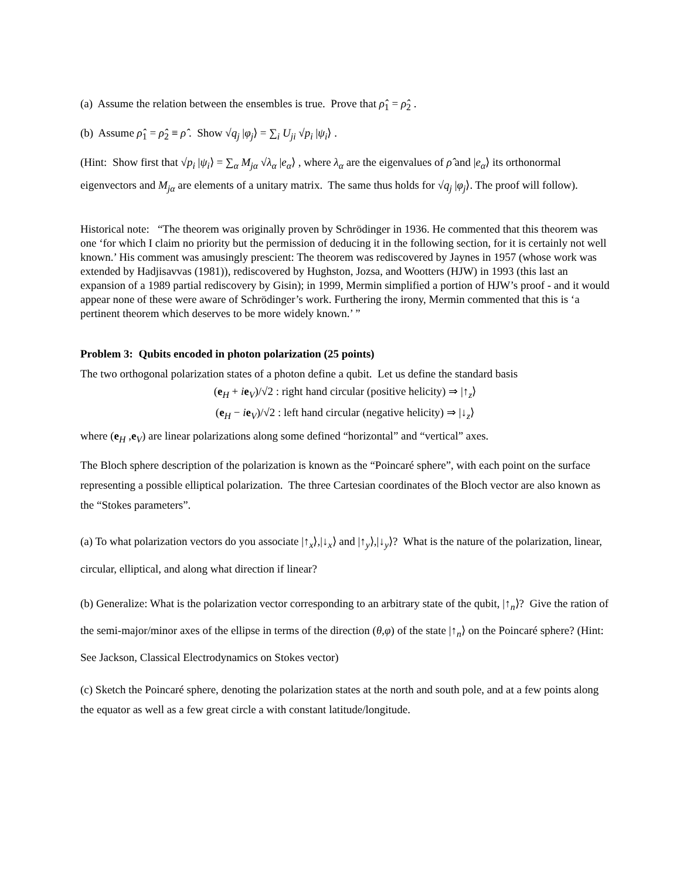(a) Assume the relation between the ensembles is true. Prove that ρ̂<sub>1</sub> = ρ̂<sub>2</sub> .
(b) Assume ρ̂<sub>1</sub> = ρ̂<sub>2</sub> ≡ ρ̂ . Show √q<sub>j</sub> |φ<sub>j</sub>⟩ = ∑<sub>i</sub> U<sub>ji</sub> √p<sub>i</sub> |ψ<sub>i</sub>⟩ .
(Hint: Show first that √p<sub>i</sub> |ψ<sub>i</sub>⟩ = ∑<sub>α</sub> M<sub>jα</sub> √λ<sub>α</sub> |e<sub>α</sub>⟩ , where λ<sub>α</sub> are the eigenvalues of ρ̂ and |e<sub>α</sub>⟩ its orthonormal eigenvectors and M<sub>jα</sub> are elements of a unitary matrix. The same thus holds for √q<sub>j</sub> |φ<sub>j</sub>⟩. The proof will follow).
Historical note: “The theorem was originally proven by Schrödinger in 1936. He commented that this theorem was one ‘for which I claim no priority but the permission of deducing it in the following section, for it is certainly not well known.’ His comment was amusingly prescient: The theorem was rediscovered by Jaynes in 1957 (whose work was extended by Hadjisavvas (1981)), rediscovered by Hughston, Jozsa, and Wootters (HJW) in 1993 (this last an expansion of a 1989 partial rediscovery by Gisin); in 1999, Mermin simplified a portion of HJW’s proof - and it would appear none of these were aware of Schrödinger’s work. Furthering the irony, Mermin commented that this is ‘a pertinent theorem which deserves to be more widely known.’ ”
Problem 3: Qubits encoded in photon polarization (25 points)
The two orthogonal polarization states of a photon define a qubit. Let us define the standard basis
(e<sub>H</sub> + ie<sub>V</sub>)/√2 : right hand circular (positive helicity) ⇒ |↑<sub>z</sub>⟩
(e<sub>H</sub> − ie<sub>V</sub>)/√2 : left hand circular (negative helicity) ⇒ |↓<sub>z</sub>⟩
where (e<sub>H</sub> ,e<sub>V</sub>) are linear polarizations along some defined “horizontal” and “vertical” axes.
The Bloch sphere description of the polarization is known as the “Poincaré sphere”, with each point on the surface representing a possible elliptical polarization. The three Cartesian coordinates of the Bloch vector are also known as the “Stokes parameters”.
(a) To what polarization vectors do you associate |↑<sub>x</sub>⟩,|↓<sub>x</sub>⟩ and |↑<sub>y</sub>⟩,|↓<sub>y</sub>⟩? What is the nature of the polarization, linear, circular, elliptical, and along what direction if linear?
(b) Generalize: What is the polarization vector corresponding to an arbitrary state of the qubit, |↑<sub>n</sub>⟩? Give the ration of the semi-major/minor axes of the ellipse in terms of the direction (θ,φ) of the state |↑<sub>n</sub>⟩ on the Poincaré sphere? (Hint: See Jackson, Classical Electrodynamics on Stokes vector)
(c) Sketch the Poincaré sphere, denoting the polarization states at the north and south pole, and at a few points along the equator as well as a few great circle a with constant latitude/longitude.